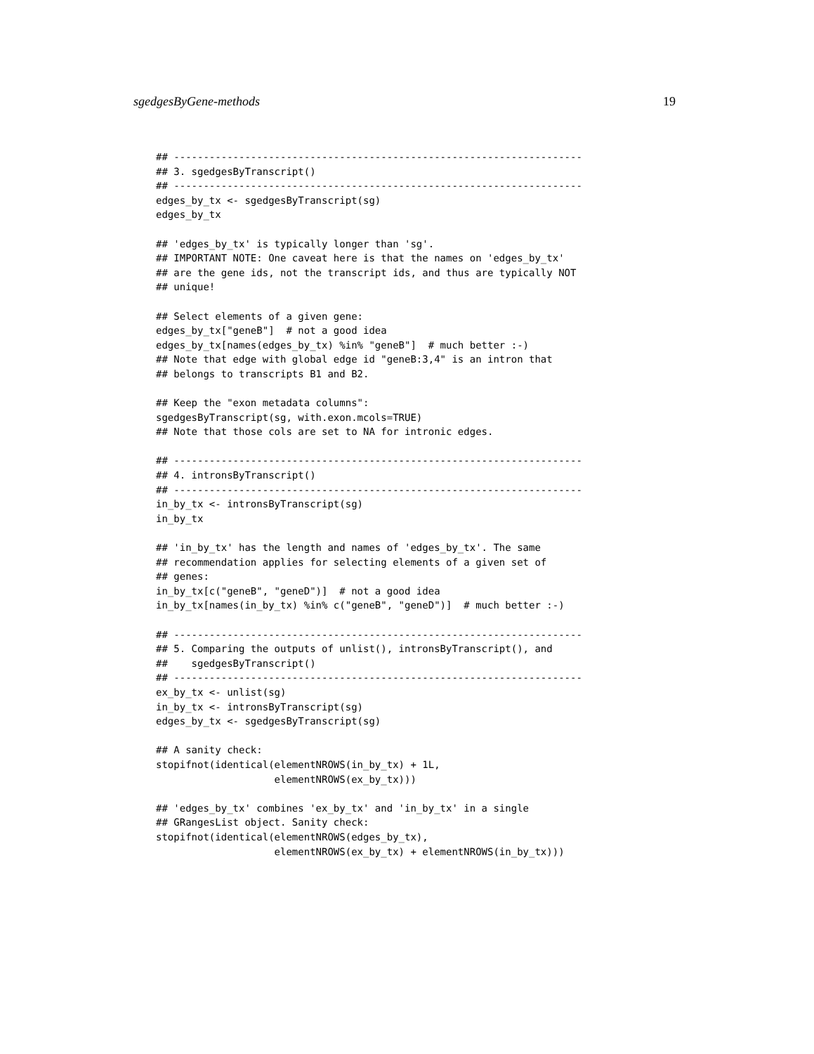sgedgesByGene-methods 19
## ---------------------------------------------------------------------
## 3. sgedgesByTranscript()
## ---------------------------------------------------------------------
edges_by_tx <- sgedgesByTranscript(sg)
edges_by_tx

## 'edges_by_tx' is typically longer than 'sg'.
## IMPORTANT NOTE: One caveat here is that the names on 'edges_by_tx'
## are the gene ids, not the transcript ids, and thus are typically NOT
## unique!

## Select elements of a given gene:
edges_by_tx["geneB"]  # not a good idea
edges_by_tx[names(edges_by_tx) %in% "geneB"]  # much better :-)
## Note that edge with global edge id "geneB:3,4" is an intron that
## belongs to transcripts B1 and B2.

## Keep the "exon metadata columns":
sgedgesByTranscript(sg, with.exon.mcols=TRUE)
## Note that those cols are set to NA for intronic edges.

## ---------------------------------------------------------------------
## 4. intronsByTranscript()
## ---------------------------------------------------------------------
in_by_tx <- intronsByTranscript(sg)
in_by_tx

## 'in_by_tx' has the length and names of 'edges_by_tx'. The same
## recommendation applies for selecting elements of a given set of
## genes:
in_by_tx[c("geneB", "geneD")]  # not a good idea
in_by_tx[names(in_by_tx) %in% c("geneB", "geneD")]  # much better :-)

## ---------------------------------------------------------------------
## 5. Comparing the outputs of unlist(), intronsByTranscript(), and
##    sgedgesByTranscript()
## ---------------------------------------------------------------------
ex_by_tx <- unlist(sg)
in_by_tx <- intronsByTranscript(sg)
edges_by_tx <- sgedgesByTranscript(sg)

## A sanity check:
stopifnot(identical(elementNROWS(in_by_tx) + 1L,
                    elementNROWS(ex_by_tx)))

## 'edges_by_tx' combines 'ex_by_tx' and 'in_by_tx' in a single
## GRangesList object. Sanity check:
stopifnot(identical(elementNROWS(edges_by_tx),
                    elementNROWS(ex_by_tx) + elementNROWS(in_by_tx)))